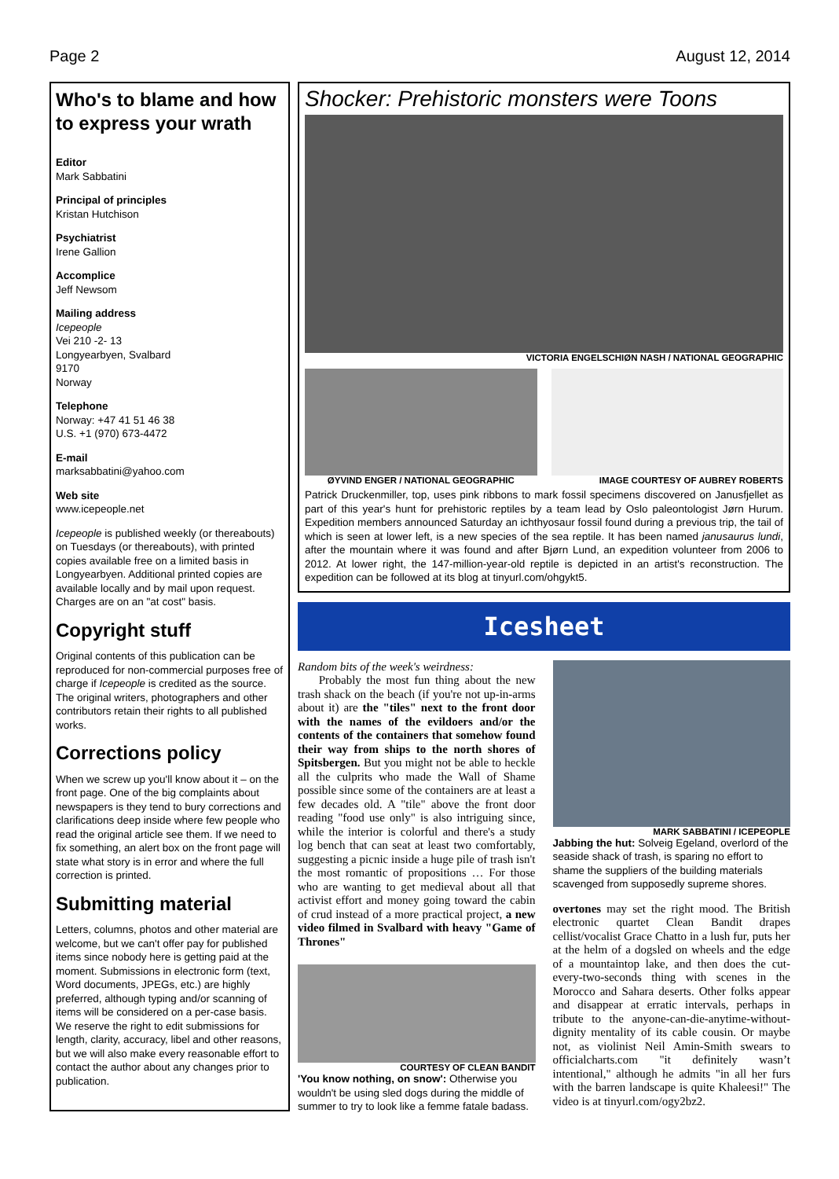Page 2 August 12, 2014
Who's to blame and how to express your wrath
Editor
Mark Sabbatini
Principal of principles
Kristan Hutchison
Psychiatrist
Irene Gallion
Accomplice
Jeff Newsom
Mailing address
Icepeople
Vei 210 -2- 13
Longyearbyen, Svalbard
9170
Norway
Telephone
Norway: +47 41 51 46 38
U.S. +1 (970) 673-4472
E-mail
marksabbatini@yahoo.com
Web site
www.icepeople.net
Icepeople is published weekly (or thereabouts) on Tuesdays (or thereabouts), with printed copies available free on a limited basis in Longyearbyen. Additional printed copies are available locally and by mail upon request. Charges are on an "at cost" basis.
Copyright stuff
Original contents of this publication can be reproduced for non-commercial purposes free of charge if Icepeople is credited as the source. The original writers, photographers and other contributors retain their rights to all published works.
Corrections policy
When we screw up you'll know about it – on the front page. One of the big complaints about newspapers is they tend to bury corrections and clarifications deep inside where few people who read the original article see them. If we need to fix something, an alert box on the front page will state what story is in error and where the full correction is printed.
Submitting material
Letters, columns, photos and other material are welcome, but we can't offer pay for published items since nobody here is getting paid at the moment. Submissions in electronic form (text, Word documents, JPEGs, etc.) are highly preferred, although typing and/or scanning of items will be considered on a per-case basis. We reserve the right to edit submissions for length, clarity, accuracy, libel and other reasons, but we will also make every reasonable effort to contact the author about any changes prior to publication.
Shocker: Prehistoric monsters were Toons
VICTORIA ENGELSCHIØN NASH / NATIONAL GEOGRAPHIC
ØYVIND ENGER / NATIONAL GEOGRAPHIC
IMAGE COURTESY OF AUBREY ROBERTS
Patrick Druckenmiller, top, uses pink ribbons to mark fossil specimens discovered on Janusfjellet as part of this year's hunt for prehistoric reptiles by a team lead by Oslo paleontologist Jørn Hurum. Expedition members announced Saturday an ichthyosaur fossil found during a previous trip, the tail of which is seen at lower left, is a new species of the sea reptile. It has been named janusaurus lundi, after the mountain where it was found and after Bjørn Lund, an expedition volunteer from 2006 to 2012. At lower right, the 147-million-year-old reptile is depicted in an artist's reconstruction. The expedition can be followed at its blog at tinyurl.com/ohgykt5.
Icesheet
Random bits of the week's weirdness:
Probably the most fun thing about the new trash shack on the beach (if you're not up-in-arms about it) are the "tiles" next to the front door with the names of the evildoers and/or the contents of the containers that somehow found their way from ships to the north shores of Spitsbergen. But you might not be able to heckle all the culprits who made the Wall of Shame possible since some of the containers are at least a few decades old. A "tile" above the front door reading "food use only" is also intriguing since, while the interior is colorful and there's a study log bench that can seat at least two comfortably, suggesting a picnic inside a huge pile of trash isn't the most romantic of propositions … For those who are wanting to get medieval about all that activist effort and money going toward the cabin of crud instead of a more practical project, a new video filmed in Svalbard with heavy "Game of Thrones"
COURTESY OF CLEAN BANDIT
'You know nothing, on snow': Otherwise you wouldn't be using sled dogs during the middle of summer to try to look like a femme fatale badass.
MARK SABBATINI / ICEPEOPLE
Jabbing the hut: Solveig Egeland, overlord of the seaside shack of trash, is sparing no effort to shame the suppliers of the building materials scavenged from supposedly supreme shores.
overtones may set the right mood. The British electronic quartet Clean Bandit drapes cellist/vocalist Grace Chatto in a lush fur, puts her at the helm of a dogsled on wheels and the edge of a mountaintop lake, and then does the cut-every-two-seconds thing with scenes in the Morocco and Sahara deserts. Other folks appear and disappear at erratic intervals, perhaps in tribute to the anyone-can-die-anytime-without-dignity mentality of its cable cousin. Or maybe not, as violinist Neil Amin-Smith swears to officialcharts.com "it definitely wasn’t intentional," although he admits "in all her furs with the barren landscape is quite Khaleesi!" The video is at tinyurl.com/ogy2bz2.